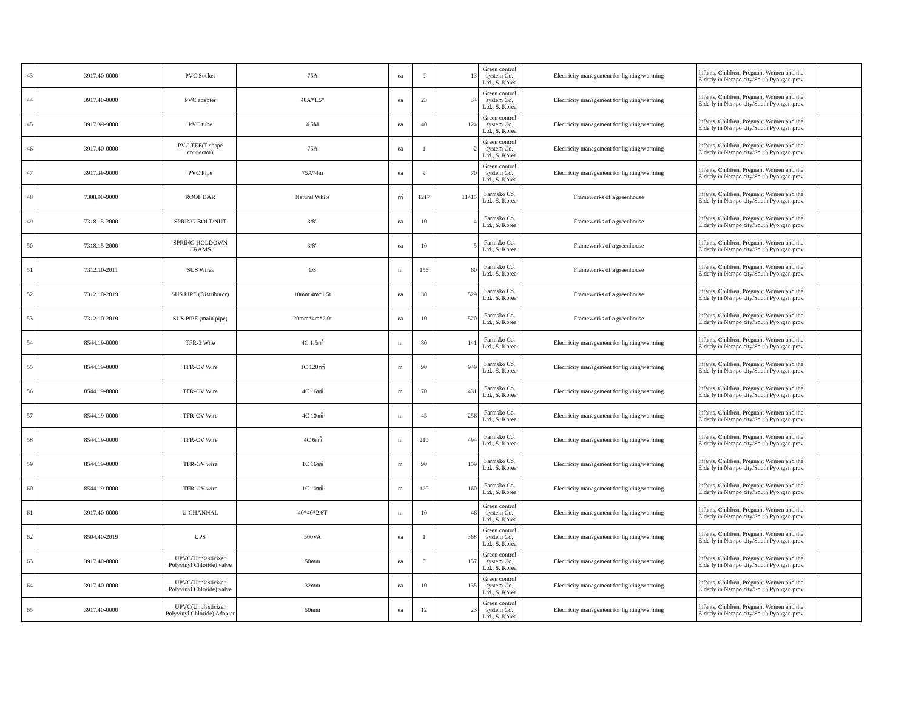| 43 | 3917.40-0000 | PVC Socket | 75A | ea | 9 | 13 | Green control system Co. Ltd., S. Korea | Electricity management for lighting/warming | Infants, Children, Pregnant Women and the Elderly in Nampo city/South Pyongan prov. | |
| 44 | 3917.40-0000 | PVC adapter | 40A*1.5" | ea | 23 | 34 | Green control system Co. Ltd., S. Korea | Electricity management for lighting/warming | Infants, Children, Pregnant Women and the Elderly in Nampo city/South Pyongan prov. | |
| 45 | 3917.39-9000 | PVC tube | 4.5M | ea | 40 | 124 | Green control system Co. Ltd., S. Korea | Electricity management for lighting/warming | Infants, Children, Pregnant Women and the Elderly in Nampo city/South Pyongan prov. | |
| 46 | 3917.40-0000 | PVC TEE(T shape connector) | 75A | ea | 1 | 2 | Green control system Co. Ltd., S. Korea | Electricity management for lighting/warming | Infants, Children, Pregnant Women and the Elderly in Nampo city/South Pyongan prov. | |
| 47 | 3917.39-9000 | PVC Pipe | 75A*4m | ea | 9 | 70 | Green control system Co. Ltd., S. Korea | Electricity management for lighting/warming | Infants, Children, Pregnant Women and the Elderly in Nampo city/South Pyongan prov. | |
| 48 | 7308.90-9000 | ROOF BAR | Natural White | ㎡ | 1217 | 11415 | Farmsko Co. Ltd., S. Korea | Frameworks of a greenhouse | Infants, Children, Pregnant Women and the Elderly in Nampo city/South Pyongan prov. | |
| 49 | 7318.15-2000 | SPRING BOLT/NUT | 3/8" | ea | 10 | 4 | Farmsko Co. Ltd., S. Korea | Frameworks of a greenhouse | Infants, Children, Pregnant Women and the Elderly in Nampo city/South Pyongan prov. | |
| 50 | 7318.15-2000 | SPRING HOLDOWN CRAMS | 3/8" | ea | 10 | 5 | Farmsko Co. Ltd., S. Korea | Frameworks of a greenhouse | Infants, Children, Pregnant Women and the Elderly in Nampo city/South Pyongan prov. | |
| 51 | 7312.10-2011 | SUS Wires | Ø3 | m | 156 | 60 | Farmsko Co. Ltd., S. Korea | Frameworks of a greenhouse | Infants, Children, Pregnant Women and the Elderly in Nampo city/South Pyongan prov. | |
| 52 | 7312.10-2019 | SUS PIPE (Distributor) | 10mm 4m*1.5t | ea | 30 | 529 | Farmsko Co. Ltd., S. Korea | Frameworks of a greenhouse | Infants, Children, Pregnant Women and the Elderly in Nampo city/South Pyongan prov. | |
| 53 | 7312.10-2019 | SUS PIPE (main pipe) | 20mm*4m*2.0t | ea | 10 | 520 | Farmsko Co. Ltd., S. Korea | Frameworks of a greenhouse | Infants, Children, Pregnant Women and the Elderly in Nampo city/South Pyongan prov. | |
| 54 | 8544.19-0000 | TFR-3 Wire | 4C 1.5㎟ | m | 80 | 141 | Farmsko Co. Ltd., S. Korea | Electricity management for lighting/warming | Infants, Children, Pregnant Women and the Elderly in Nampo city/South Pyongan prov. | |
| 55 | 8544.19-0000 | TFR-CV Wire | 1C 120㎟ | m | 90 | 949 | Farmsko Co. Ltd., S. Korea | Electricity management for lighting/warming | Infants, Children, Pregnant Women and the Elderly in Nampo city/South Pyongan prov. | |
| 56 | 8544.19-0000 | TFR-CV Wire | 4C 16㎟ | m | 70 | 431 | Farmsko Co. Ltd., S. Korea | Electricity management for lighting/warming | Infants, Children, Pregnant Women and the Elderly in Nampo city/South Pyongan prov. | |
| 57 | 8544.19-0000 | TFR-CV Wire | 4C 10㎟ | m | 45 | 256 | Farmsko Co. Ltd., S. Korea | Electricity management for lighting/warming | Infants, Children, Pregnant Women and the Elderly in Nampo city/South Pyongan prov. | |
| 58 | 8544.19-0000 | TFR-CV Wire | 4C 6㎟ | m | 210 | 494 | Farmsko Co. Ltd., S. Korea | Electricity management for lighting/warming | Infants, Children, Pregnant Women and the Elderly in Nampo city/South Pyongan prov. | |
| 59 | 8544.19-0000 | TFR-GV wire | 1C 16㎟ | m | 90 | 159 | Farmsko Co. Ltd., S. Korea | Electricity management for lighting/warming | Infants, Children, Pregnant Women and the Elderly in Nampo city/South Pyongan prov. | |
| 60 | 8544.19-0000 | TFR-GV wire | 1C 10㎟ | m | 120 | 160 | Farmsko Co. Ltd., S. Korea | Electricity management for lighting/warming | Infants, Children, Pregnant Women and the Elderly in Nampo city/South Pyongan prov. | |
| 61 | 3917.40-0000 | U-CHANNAL | 40*40*2.6T | m | 10 | 46 | Green control system Co. Ltd., S. Korea | Electricity management for lighting/warming | Infants, Children, Pregnant Women and the Elderly in Nampo city/South Pyongan prov. | |
| 62 | 8504.40-2019 | UPS | 500VA | ea | 1 | 368 | Green control system Co. Ltd., S. Korea | Electricity management for lighting/warming | Infants, Children, Pregnant Women and the Elderly in Nampo city/South Pyongan prov. | |
| 63 | 3917.40-0000 | UPVC(Unplasticizer Polyvinyl Chloride) valve | 50mm | ea | 8 | 157 | Green control system Co. Ltd., S. Korea | Electricity management for lighting/warming | Infants, Children, Pregnant Women and the Elderly in Nampo city/South Pyongan prov. | |
| 64 | 3917.40-0000 | UPVC(Unplasticizer Polyvinyl Chloride) valve | 32mm | ea | 10 | 135 | Green control system Co. Ltd., S. Korea | Electricity management for lighting/warming | Infants, Children, Pregnant Women and the Elderly in Nampo city/South Pyongan prov. | |
| 65 | 3917.40-0000 | UPVC(Unplasticizer Polyvinyl Chloride) Adapter | 50mm | ea | 12 | 23 | Green control system Co. Ltd., S. Korea | Electricity management for lighting/warming | Infants, Children, Pregnant Women and the Elderly in Nampo city/South Pyongan prov. | |